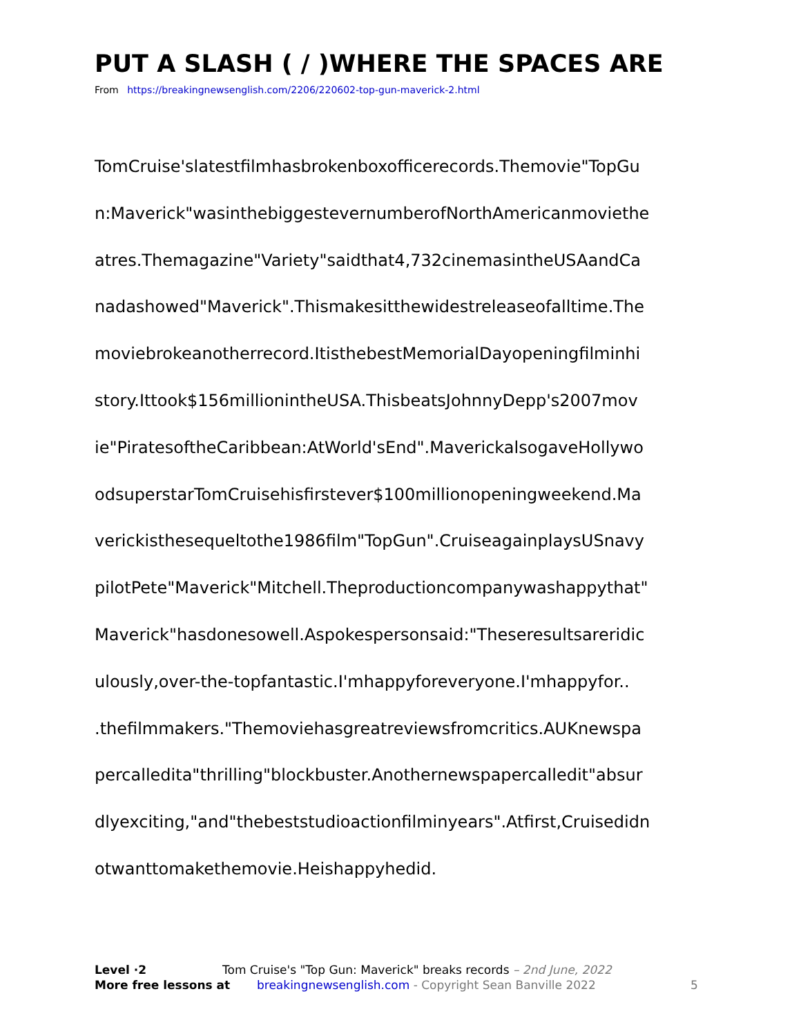PUT A SLASH ( / )WHERE THE SPACES ARE
From https://breakingnewsenglish.com/2206/220602-top-gun-maverick-2.html
TomCruise'slatestfilmhasbrokenboxofficerecords.Themovie"TopGu
n:Maverick"wasinthebiggestevernumberofNorthAmericanmoviethe
atres.Themagazine"Variety"saidthat4,732cinemasintheUSAandCa
nadashowed"Maverick".Thismakesitthewidestreleaseofalltime.The
moviebrokeanotherrecord.ItisthebestMemorialDayopeningfilminhi
story.Ittook$156millionintheUSA.ThisbeatsJohnnyDepp's2007mov
ie"PiratesoftheCaribbean:AtWorld'sEnd".MaverickalsogaveHollywo
odsuperstarTomCruisehisfirstever$100millionopeningweekend.Ma
verickisthesequeltothe1986film"TopGun".CruiseagainplaysUSnavy
pilotPete"Maverick"Mitchell.Theproductioncompanywashappythat"
Maverick"hasdonesowell.Aspokespersonsaid:"Theseresultsareridic
ulously,over-the-topfantastic.I'mhappyforeveryone.I'mhappyfor..
.thefilmmakers."Themoviehasgreatreviewsfromcritics.AUKnewspa
percalledita"thrilling"blockbuster.Anothernewspapercalledit"absur
dlyexciting,"and"thebeststudioactionfilminyears".Atfirst,Cruisedidn
otwanttomakethemovie.Heishappyhedid.
Level ·2 Tom Cruise's "Top Gun: Maverick" breaks records – 2nd June, 2022
More free lessons at breakingnewsenglish.com - Copyright Sean Banville 2022
5